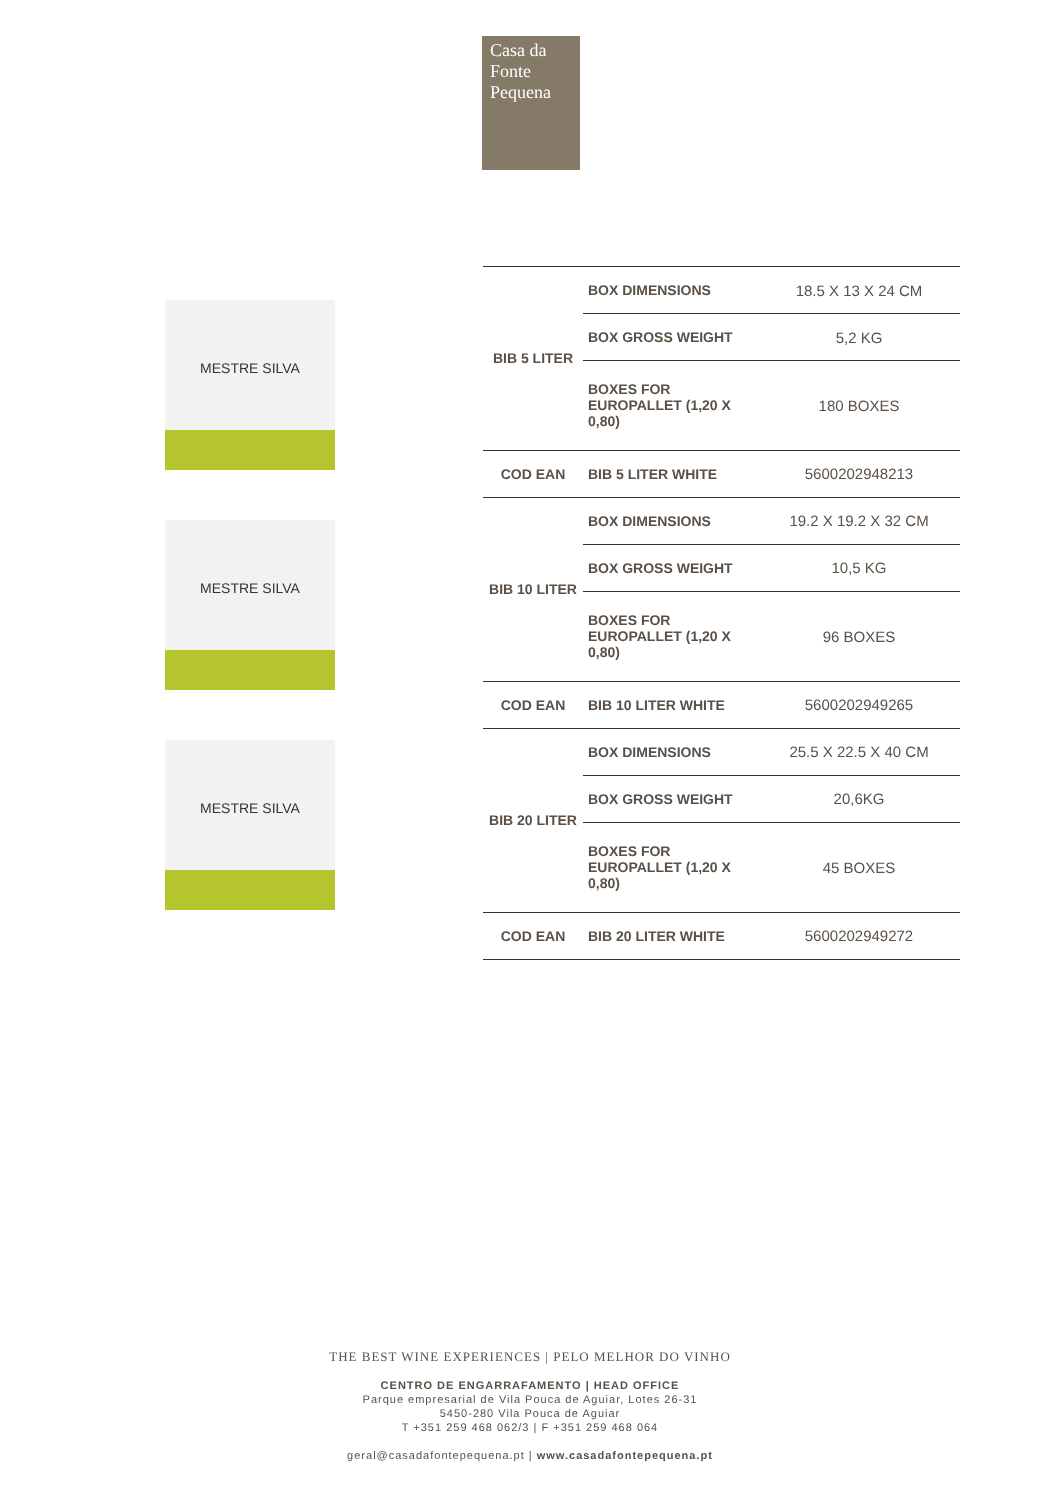Casa da Fonte Pequena
MESTRE SILVA
MESTRE SILVA
MESTRE SILVA
| BIB 5 LITER | BOX DIMENSIONS | 18.5 X 13 X 24 CM |
| | BOX GROSS WEIGHT | 5,2 KG |
| | BOXES FOR EUROPALLET (1,20 X 0,80) | 180 BOXES |
| COD EAN | BIB 5 LITER WHITE | 5600202948213 |
| BIB 10 LITER | BOX DIMENSIONS | 19.2 X 19.2 X 32 CM |
| | BOX GROSS WEIGHT | 10,5 KG |
| | BOXES FOR EUROPALLET (1,20 X 0,80) | 96 BOXES |
| COD EAN | BIB 10 LITER WHITE | 5600202949265 |
| BIB 20 LITER | BOX DIMENSIONS | 25.5 X 22.5 X 40 CM |
| | BOX GROSS WEIGHT | 20,6KG |
| | BOXES FOR EUROPALLET (1,20 X 0,80) | 45 BOXES |
| COD EAN | BIB 20 LITER WHITE | 5600202949272 |
THE BEST WINE EXPERIENCES | PELO MELHOR DO VINHO
CENTRO DE ENGARRAFAMENTO | HEAD OFFICE
Parque empresarial de Vila Pouca de Aguiar, Lotes 26-31
5450-280 Vila Pouca de Aguiar
T +351 259 468 062/3 | F +351 259 468 064
geral@casadafontepequena.pt | www.casadafontepequena.pt